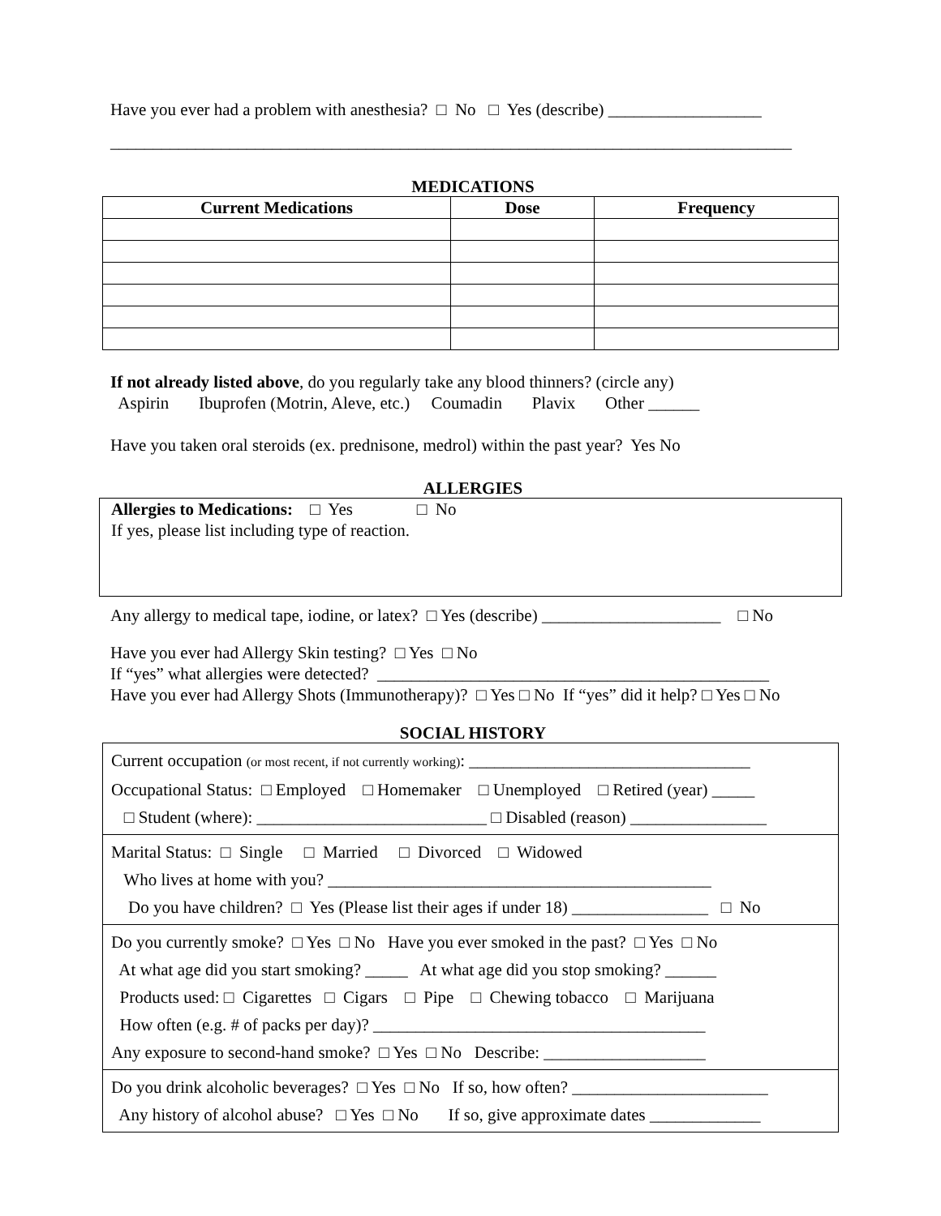Have you ever had a problem with anesthesia? □ No □ Yes (describe) __________________
________________________________________________________________________________
MEDICATIONS
| Current Medications | Dose | Frequency |
| --- | --- | --- |
If not already listed above, do you regularly take any blood thinners? (circle any)
Aspirin Ibuprofen (Motrin, Aleve, etc.) Coumadin Plavix Other ______
Have you taken oral steroids (ex. prednisone, medrol) within the past year? Yes No
ALLERGIES
Allergies to Medications: □ Yes □ No
If yes, please list including type of reaction.
Any allergy to medical tape, iodine, or latex? □ Yes (describe) _____________________ □ No
Have you ever had Allergy Skin testing? □ Yes □ No
If “yes” what allergies were detected? ______________________________________________
Have you ever had Allergy Shots (Immunotherapy)? □ Yes □ No If “yes” did it help? □ Yes □ No
SOCIAL HISTORY
Current occupation (or most recent, if not currently working): _________________________________
Occupational Status: □ Employed □ Homemaker □ Unemployed □ Retired (year) _____
□ Student (where): ___________________________ □ Disabled (reason) ________________
Marital Status: □ Single □ Married □ Divorced □ Widowed
Who lives at home with you? _____________________________________________
Do you have children? □ Yes (Please list their ages if under 18) ________________ □ No
Do you currently smoke? □ Yes □ No Have you ever smoked in the past? □ Yes □ No
At what age did you start smoking? _____ At what age did you stop smoking? ______
Products used: □ Cigarettes □ Cigars □ Pipe □ Chewing tobacco □ Marijuana
How often (e.g. # of packs per day)? _______________________________________
Any exposure to second-hand smoke? □ Yes □ No Describe: ___________________
Do you drink alcoholic beverages? □ Yes □ No If so, how often? _______________________
Any history of alcohol abuse? □ Yes □ No If so, give approximate dates _____________